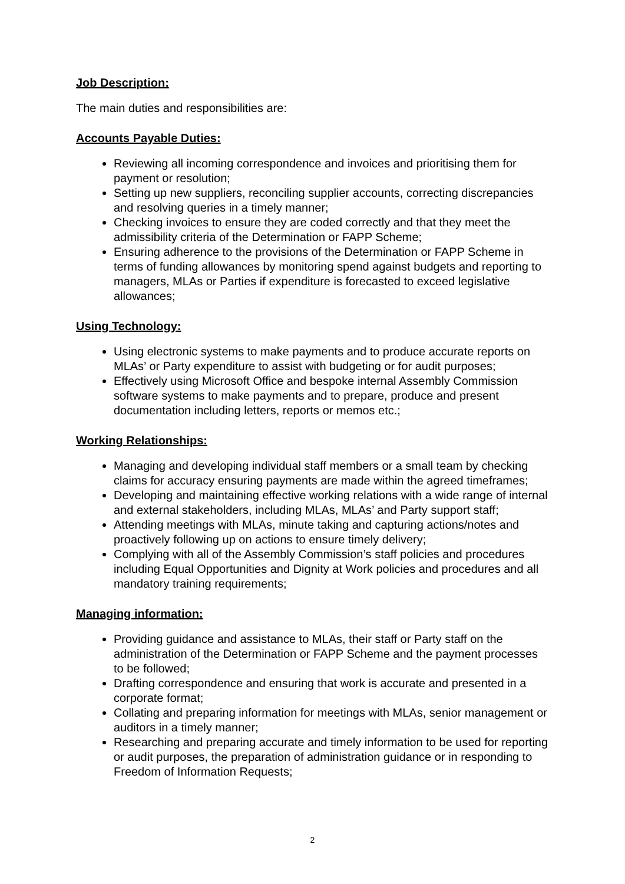Job Description:
The main duties and responsibilities are:
Accounts Payable Duties:
Reviewing all incoming correspondence and invoices and prioritising them for payment or resolution;
Setting up new suppliers, reconciling supplier accounts, correcting discrepancies and resolving queries in a timely manner;
Checking invoices to ensure they are coded correctly and that they meet the admissibility criteria of the Determination or FAPP Scheme;
Ensuring adherence to the provisions of the Determination or FAPP Scheme in terms of funding allowances by monitoring spend against budgets and reporting to managers, MLAs or Parties if expenditure is forecasted to exceed legislative allowances;
Using Technology:
Using electronic systems to make payments and to produce accurate reports on MLAs’ or Party expenditure to assist with budgeting or for audit purposes;
Effectively using Microsoft Office and bespoke internal Assembly Commission software systems to make payments and to prepare, produce and present documentation including letters, reports or memos etc.;
Working Relationships:
Managing and developing individual staff members or a small team by checking claims for accuracy ensuring payments are made within the agreed timeframes;
Developing and maintaining effective working relations with a wide range of internal and external stakeholders, including MLAs, MLAs’ and Party support staff;
Attending meetings with MLAs, minute taking and capturing actions/notes and proactively following up on actions to ensure timely delivery;
Complying with all of the Assembly Commission’s staff policies and procedures including Equal Opportunities and Dignity at Work policies and procedures and all mandatory training requirements;
Managing information:
Providing guidance and assistance to MLAs, their staff or Party staff on the administration of the Determination or FAPP Scheme and the payment processes to be followed;
Drafting correspondence and ensuring that work is accurate and presented in a corporate format;
Collating and preparing information for meetings with MLAs, senior management or auditors in a timely manner;
Researching and preparing accurate and timely information to be used for reporting or audit purposes, the preparation of administration guidance or in responding to Freedom of Information Requests;
2